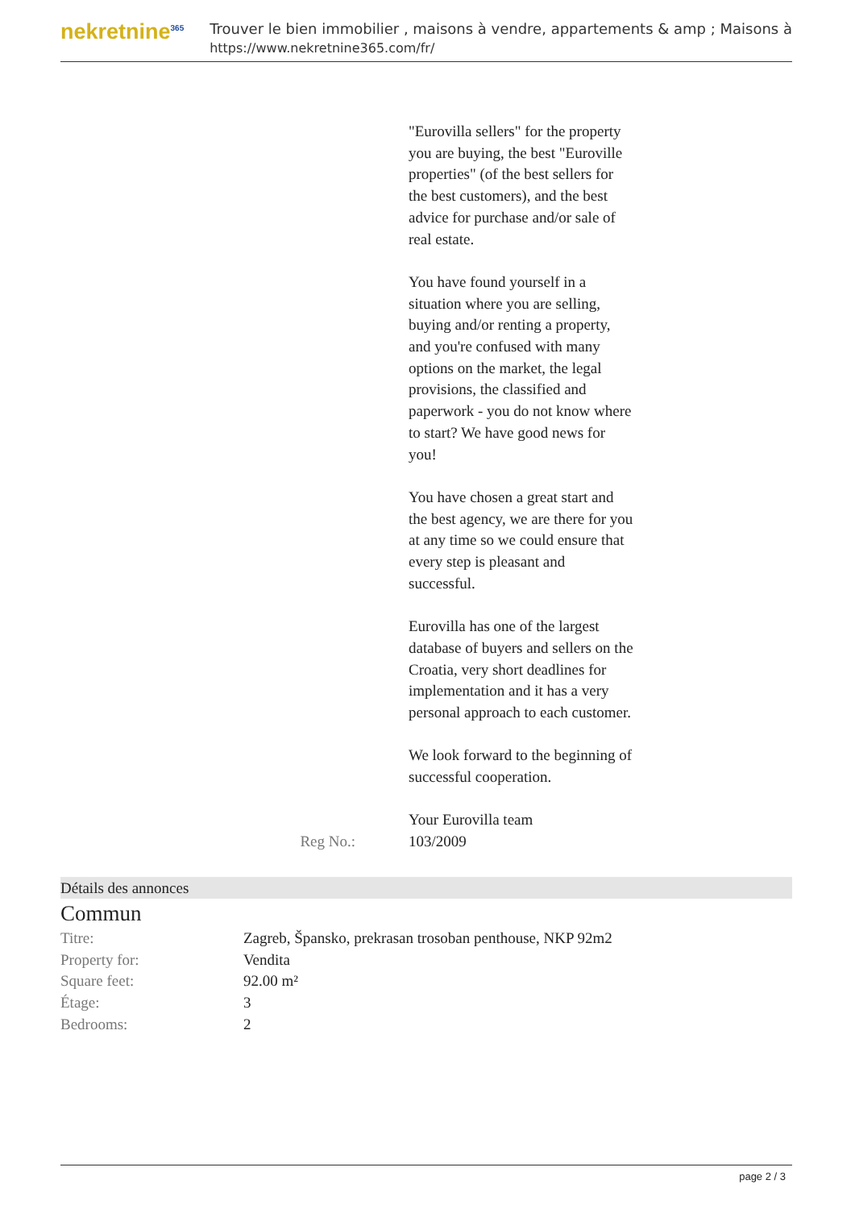nekretnine<sup>365</sup>
Trouver le bien immobilier , maisons à vendre, appartements & amp ; Maisons à
https://www.nekretnine365.com/fr/
"Eurovilla sellers" for the property you are buying, the best "Euroville properties" (of the best sellers for the best customers), and the best advice for purchase and/or sale of real estate.
You have found yourself in a situation where you are selling, buying and/or renting a property, and you're confused with many options on the market, the legal provisions, the classified and paperwork - you do not know where to start? We have good news for you!
You have chosen a great start and the best agency, we are there for you at any time so we could ensure that every step is pleasant and successful.
Eurovilla has one of the largest database of buyers and sellers on the Croatia, very short deadlines for implementation and it has a very personal approach to each customer.
We look forward to the beginning of successful cooperation.
Your Eurovilla team
Reg No.: 103/2009
Détails des annonces
Commun
| Titre: | Zagreb, Špansko, prekrasan trosoban penthouse, NKP 92m2 |
| Property for: | Vendita |
| Square feet: | 92.00 m² |
| Étage: | 3 |
| Bedrooms: | 2 |
page 2 / 3